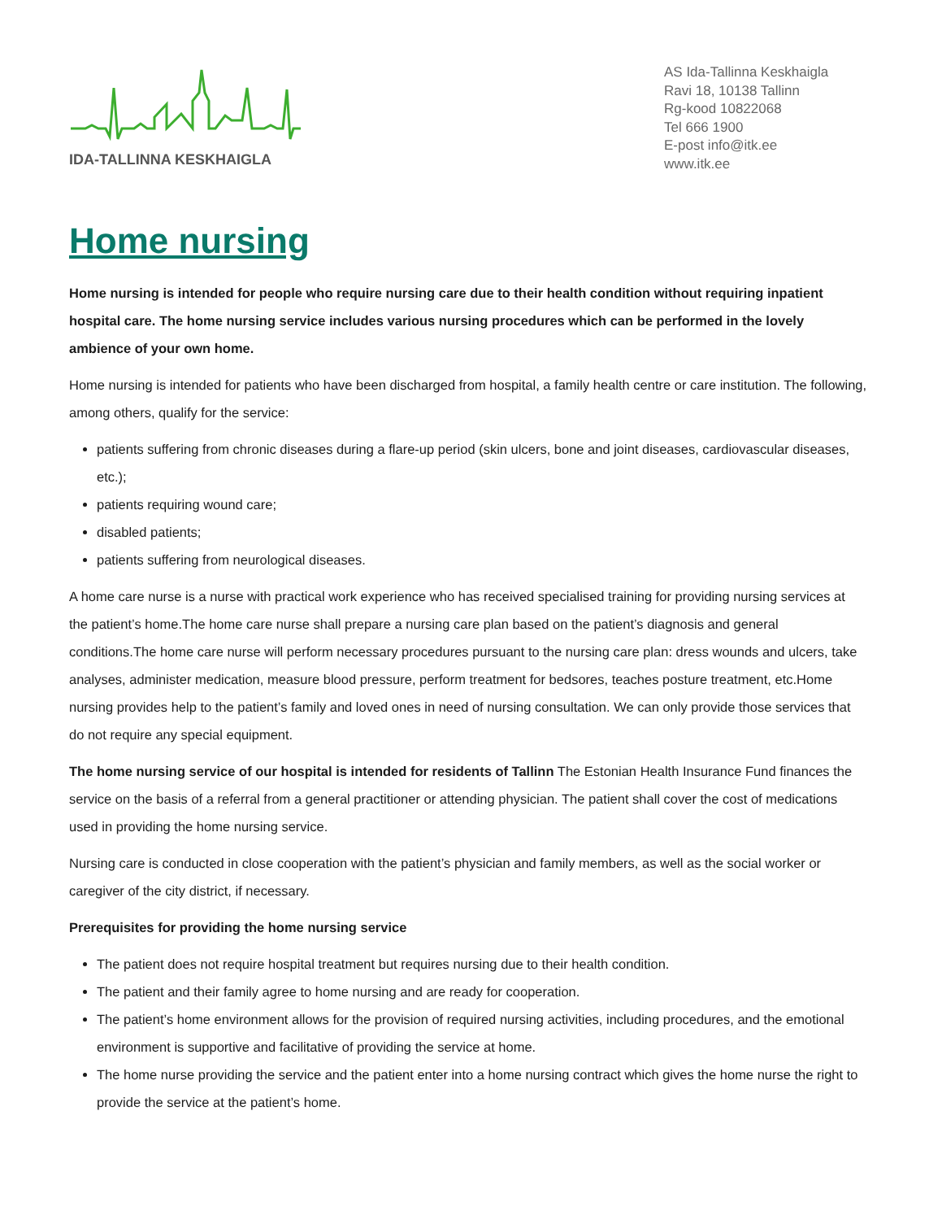IDA-TALLINNA KESKHAIGLA
AS Ida-Tallinna Keskhaigla
Ravi 18, 10138 Tallinn
Rg-kood 10822068
Tel 666 1900
E-post info@itk.ee
www.itk.ee
Home nursing
Home nursing is intended for people who require nursing care due to their health condition without requiring inpatient hospital care. The home nursing service includes various nursing procedures which can be performed in the lovely ambience of your own home.
Home nursing is intended for patients who have been discharged from hospital, a family health centre or care institution. The following, among others, qualify for the service:
patients suffering from chronic diseases during a flare-up period (skin ulcers, bone and joint diseases, cardiovascular diseases, etc.);
patients requiring wound care;
disabled patients;
patients suffering from neurological diseases.
A home care nurse is a nurse with practical work experience who has received specialised training for providing nursing services at the patient’s home.The home care nurse shall prepare a nursing care plan based on the patient’s diagnosis and general conditions.The home care nurse will perform necessary procedures pursuant to the nursing care plan: dress wounds and ulcers, take analyses, administer medication, measure blood pressure, perform treatment for bedsores, teaches posture treatment, etc.Home nursing provides help to the patient’s family and loved ones in need of nursing consultation. We can only provide those services that do not require any special equipment.
The home nursing service of our hospital is intended for residents of Tallinn The Estonian Health Insurance Fund finances the service on the basis of a referral from a general practitioner or attending physician. The patient shall cover the cost of medications used in providing the home nursing service.
Nursing care is conducted in close cooperation with the patient’s physician and family members, as well as the social worker or caregiver of the city district, if necessary.
Prerequisites for providing the home nursing service
The patient does not require hospital treatment but requires nursing due to their health condition.
The patient and their family agree to home nursing and are ready for cooperation.
The patient’s home environment allows for the provision of required nursing activities, including procedures, and the emotional environment is supportive and facilitative of providing the service at home.
The home nurse providing the service and the patient enter into a home nursing contract which gives the home nurse the right to provide the service at the patient’s home.